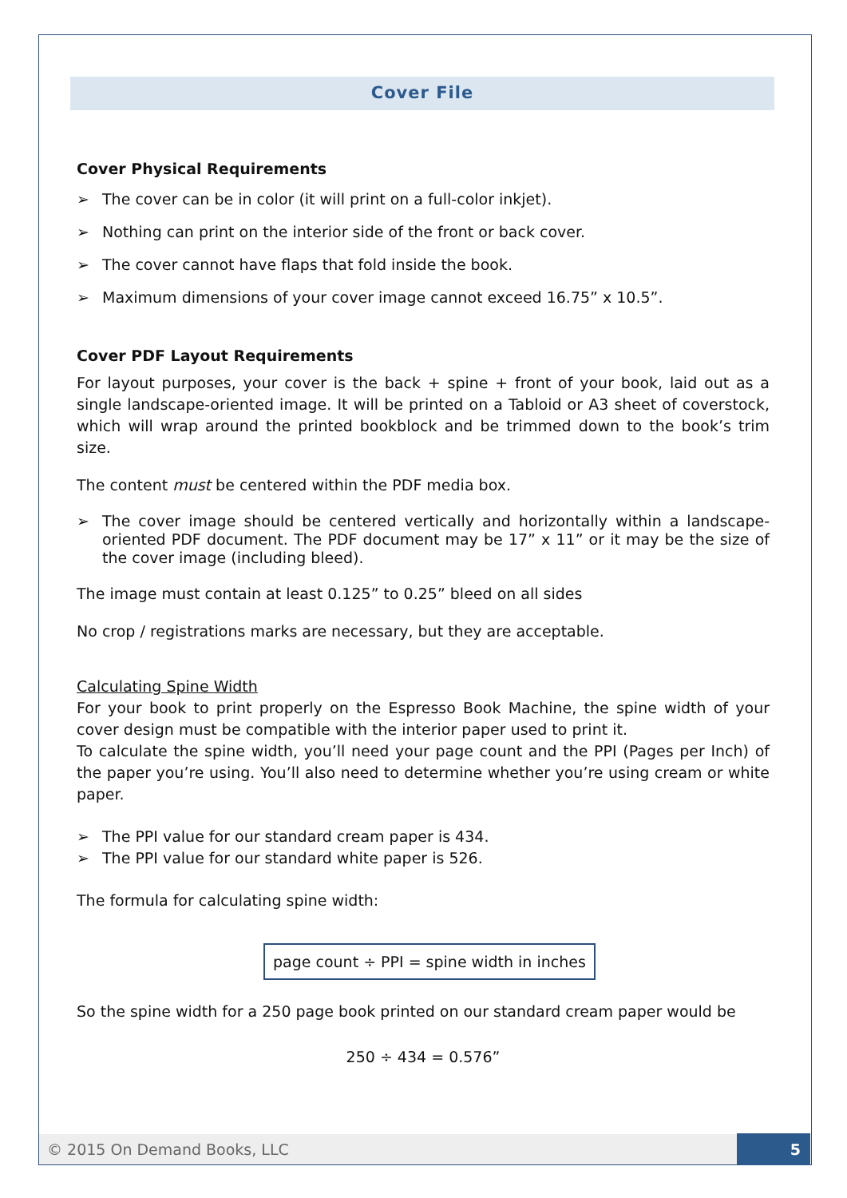Cover File
Cover Physical Requirements
➢ The cover can be in color (it will print on a full-color inkjet).
➢ Nothing can print on the interior side of the front or back cover.
➢ The cover cannot have flaps that fold inside the book.
➢ Maximum dimensions of your cover image cannot exceed 16.75” x 10.5”.
Cover PDF Layout Requirements
For layout purposes, your cover is the back + spine + front of your book, laid out as a single landscape-oriented image. It will be printed on a Tabloid or A3 sheet of coverstock, which will wrap around the printed bookblock and be trimmed down to the book’s trim size.
The content must be centered within the PDF media box.
➢ The cover image should be centered vertically and horizontally within a landscape-oriented PDF document. The PDF document may be 17” x 11” or it may be the size of the cover image (including bleed).
The image must contain at least 0.125” to 0.25” bleed on all sides
No crop / registrations marks are necessary, but they are acceptable.
Calculating Spine Width
For your book to print properly on the Espresso Book Machine, the spine width of your cover design must be compatible with the interior paper used to print it.
To calculate the spine width, you’ll need your page count and the PPI (Pages per Inch) of the paper you’re using. You’ll also need to determine whether you’re using cream or white paper.
➢ The PPI value for our standard cream paper is 434.
➢ The PPI value for our standard white paper is 526.
The formula for calculating spine width:
page count ÷ PPI = spine width in inches
So the spine width for a 250 page book printed on our standard cream paper would be
250 ÷ 434 = 0.576”
© 2015 On Demand Books, LLC 5